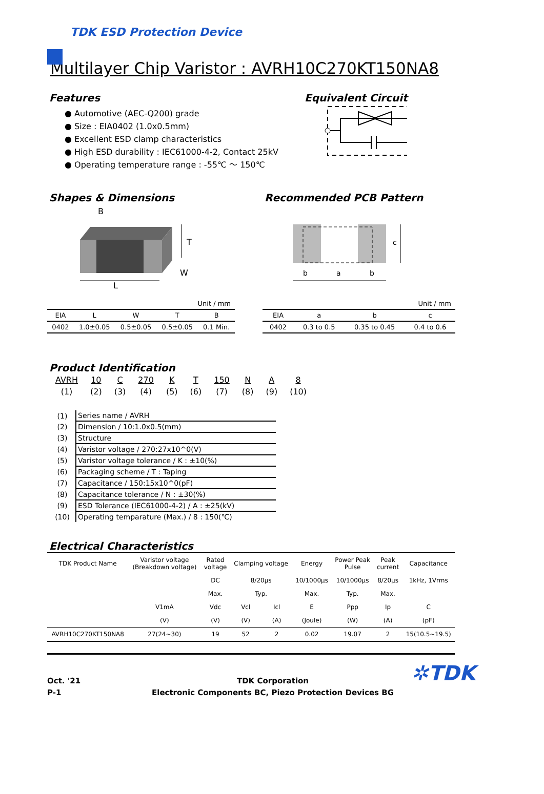TDK ESD Protection Device
Multilayer Chip Varistor : AVRH10C270KT150NA8
Features
● Automotive (AEC-Q200) grade
● Size : EIA0402 (1.0x0.5mm)
● Excellent ESD clamp characteristics
● High ESD durability : IEC61000-4-2, Contact 25kV
● Operating temperature range : -55℃ ～ 150℃
Equivalent Circuit
Shapes & Dimensions
B
T
W
L
Recommended PCB Pattern
c
b
a
b
| Unit / mm | | | | |
| EIA | L | W | T | B |
| 0402 | 1.0±0.05 | 0.5±0.05 | 0.5±0.05 | 0.1 Min. |
| Unit / mm | | | |
| EIA | a | b | c |
| 0402 | 0.3 to 0.5 | 0.35 to 0.45 | 0.4 to 0.6 |
Product Identification
| AVRH | 10 | C | 270 | K | T | 150 | N | A | 8 |
| (1) | (2) | (3) | (4) | (5) | (6) | (7) | (8) | (9) | (10) |
| (1) | Series name / AVRH |
| (2) | Dimension / 10:1.0x0.5(mm) |
| (3) | Structure |
| (4) | Varistor voltage / 270:27x10^0(V) |
| (5) | Varistor voltage tolerance / K : ±10(%) |
| (6) | Packaging scheme / T : Taping |
| (7) | Capacitance / 150:15x10^0(pF) |
| (8) | Capacitance tolerance / N : ±30(%) |
| (9) | ESD Tolerance (IEC61000-4-2) / A : ±25(kV) |
| (10) | Operating temparature (Max.) / 8 : 150(℃) |
Electrical Characteristics
| TDK Product Name | Varistor voltage (Breakdown voltage) | Rated voltage | Clamping voltage | | Energy | Power Peak Pulse | Peak current | Capacitance |
| | | DC | 8/20μs | | 10/1000μs | 10/1000μs | 8/20μs | 1kHz, 1Vrms |
| | | Max. | Typ. | | Max. | Typ. | Max. | |
| | V1mA | Vdc | Vcl | Icl | E | Ppp | Ip | C |
| | (V) | (V) | (V) | (A) | (Joule) | (W) | (A) | (pF) |
| AVRH10C270KT150NA8 | 27(24~30) | 19 | 52 | 2 | 0.02 | 19.07 | 2 | 15(10.5~19.5) |
Oct. '21
P-1
TDK Corporation
Electronic Components BC, Piezo Protection Devices BG
✲TDK